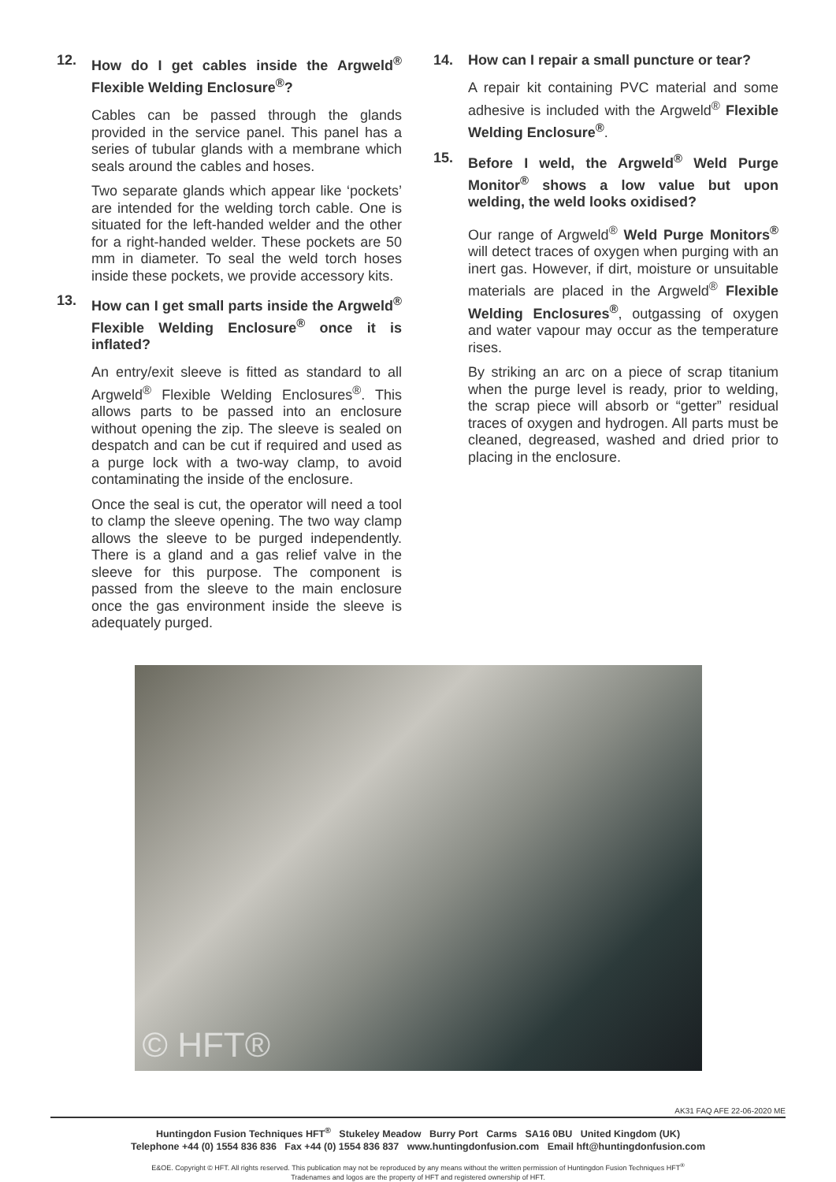12. How do I get cables inside the Argweld<sup>®</sup> Flexible Welding Enclosure<sup>®</sup>?
Cables can be passed through the glands provided in the service panel. This panel has a series of tubular glands with a membrane which seals around the cables and hoses.
Two separate glands which appear like ‘pockets’ are intended for the welding torch cable. One is situated for the left-handed welder and the other for a right-handed welder. These pockets are 50 mm in diameter. To seal the weld torch hoses inside these pockets, we provide accessory kits.
13. How can I get small parts inside the Argweld<sup>®</sup> Flexible Welding Enclosure<sup>®</sup> once it is inflated?
An entry/exit sleeve is fitted as standard to all Argweld<sup>®</sup> Flexible Welding Enclosures<sup>®</sup>. This allows parts to be passed into an enclosure without opening the zip. The sleeve is sealed on despatch and can be cut if required and used as a purge lock with a two-way clamp, to avoid contaminating the inside of the enclosure.
Once the seal is cut, the operator will need a tool to clamp the sleeve opening. The two way clamp allows the sleeve to be purged independently. There is a gland and a gas relief valve in the sleeve for this purpose. The component is passed from the sleeve to the main enclosure once the gas environment inside the sleeve is adequately purged.
14. How can I repair a small puncture or tear?
A repair kit containing PVC material and some adhesive is included with the Argweld<sup>®</sup> Flexible Welding Enclosure<sup>®</sup>.
15. Before I weld, the Argweld<sup>®</sup> Weld Purge Monitor<sup>®</sup> shows a low value but upon welding, the weld looks oxidised?
Our range of Argweld<sup>®</sup> Weld Purge Monitors<sup>®</sup> will detect traces of oxygen when purging with an inert gas. However, if dirt, moisture or unsuitable materials are placed in the Argweld<sup>®</sup> Flexible Welding Enclosures<sup>®</sup>, outgassing of oxygen and water vapour may occur as the temperature rises.
By striking an arc on a piece of scrap titanium when the purge level is ready, prior to welding, the scrap piece will absorb or “getter” residual traces of oxygen and hydrogen. All parts must be cleaned, degreased, washed and dried prior to placing in the enclosure.
© HFT®
AK31 FAQ AFE 22-06-2020 ME
Huntingdon Fusion Techniques HFT<sup>®</sup> Stukeley Meadow Burry Port Carms SA16 0BU United Kingdom (UK)
Telephone +44 (0) 1554 836 836 Fax +44 (0) 1554 836 837 www.huntingdonfusion.com Email hft@huntingdonfusion.com
E&OE. Copyright © HFT. All rights reserved. This publication may not be reproduced by any means without the written permission of Huntingdon Fusion Techniques HFT<sup>®</sup>
Tradenames and logos are the property of HFT and registered ownership of HFT.